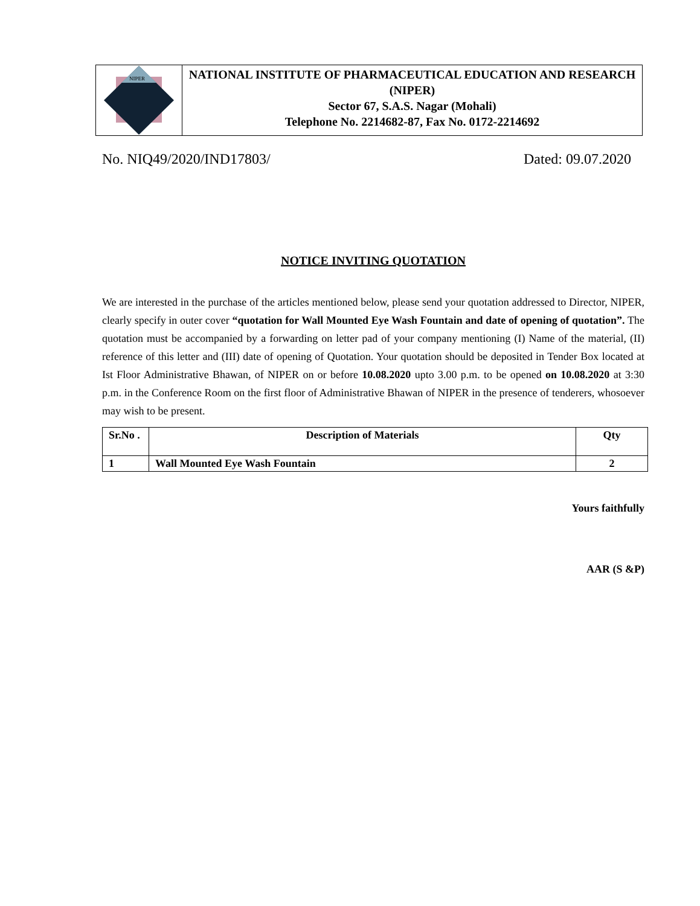NIPER
NATIONAL INSTITUTE OF PHARMACEUTICAL EDUCATION AND RESEARCH (NIPER)
Sector 67, S.A.S. Nagar (Mohali)
Telephone No. 2214682-87, Fax No. 0172-2214692
No. NIQ49/2020/IND17803/ Dated: 09.07.2020
NOTICE INVITING QUOTATION
We are interested in the purchase of the articles mentioned below, please send your quotation addressed to Director, NIPER, clearly specify in outer cover “quotation for Wall Mounted Eye Wash Fountain and date of opening of quotation”. The quotation must be accompanied by a forwarding on letter pad of your company mentioning (I) Name of the material, (II) reference of this letter and (III) date of opening of Quotation. Your quotation should be deposited in Tender Box located at Ist Floor Administrative Bhawan, of NIPER on or before 10.08.2020 upto 3.00 p.m. to be opened on 10.08.2020 at 3:30 p.m. in the Conference Room on the first floor of Administrative Bhawan of NIPER in the presence of tenderers, whosoever may wish to be present.
| Sr.No . | Description of Materials | Qty |
| --- | --- | --- |
| 1 | Wall Mounted Eye Wash Fountain | 2 |
Yours faithfully
AAR (S &P)